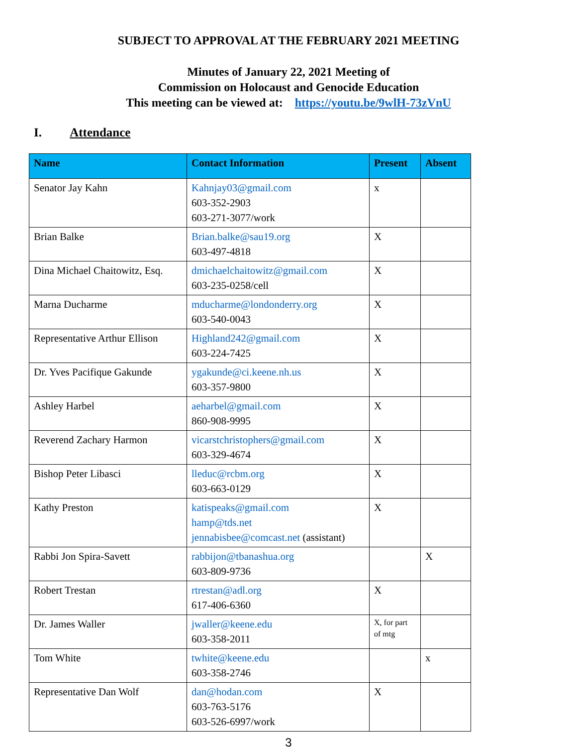SUBJECT TO APPROVAL AT THE FEBRUARY 2021 MEETING
Minutes of January 22, 2021 Meeting of
Commission on Holocaust and Genocide Education
This meeting can be viewed at: https://youtu.be/9wlH-73zVnU
I. Attendance
| Name | Contact Information | Present | Absent |
| --- | --- | --- | --- |
| Senator Jay Kahn | Kahnjay03@gmail.com 603-352-2903 603-271-3077/work | x | |
| Brian Balke | Brian.balke@sau19.org 603-497-4818 | X | |
| Dina Michael Chaitowitz, Esq. | dmichaelchaitowitz@gmail.com 603-235-0258/cell | X | |
| Marna Ducharme | mducharme@londonderry.org 603-540-0043 | X | |
| Representative Arthur Ellison | Highland242@gmail.com 603-224-7425 | X | |
| Dr. Yves Pacifique Gakunde | ygakunde@ci.keene.nh.us 603-357-9800 | X | |
| Ashley Harbel | aeharbel@gmail.com 860-908-9995 | X | |
| Reverend Zachary Harmon | vicarstchristophers@gmail.com 603-329-4674 | X | |
| Bishop Peter Libasci | lleduc@rcbm.org 603-663-0129 | X | |
| Kathy Preston | katispeaks@gmail.com hamp@tds.net jennabisbee@comcast.net (assistant) | X | |
| Rabbi Jon Spira-Savett | rabbijon@tbanashua.org 603-809-9736 | | X |
| Robert Trestan | rtrestan@adl.org 617-406-6360 | X | |
| Dr. James Waller | jwaller@keene.edu 603-358-2011 | X, for part of mtg | |
| Tom White | twhite@keene.edu 603-358-2746 | | x |
| Representative Dan Wolf | dan@hodan.com 603-763-5176 603-526-6997/work | X | |
3